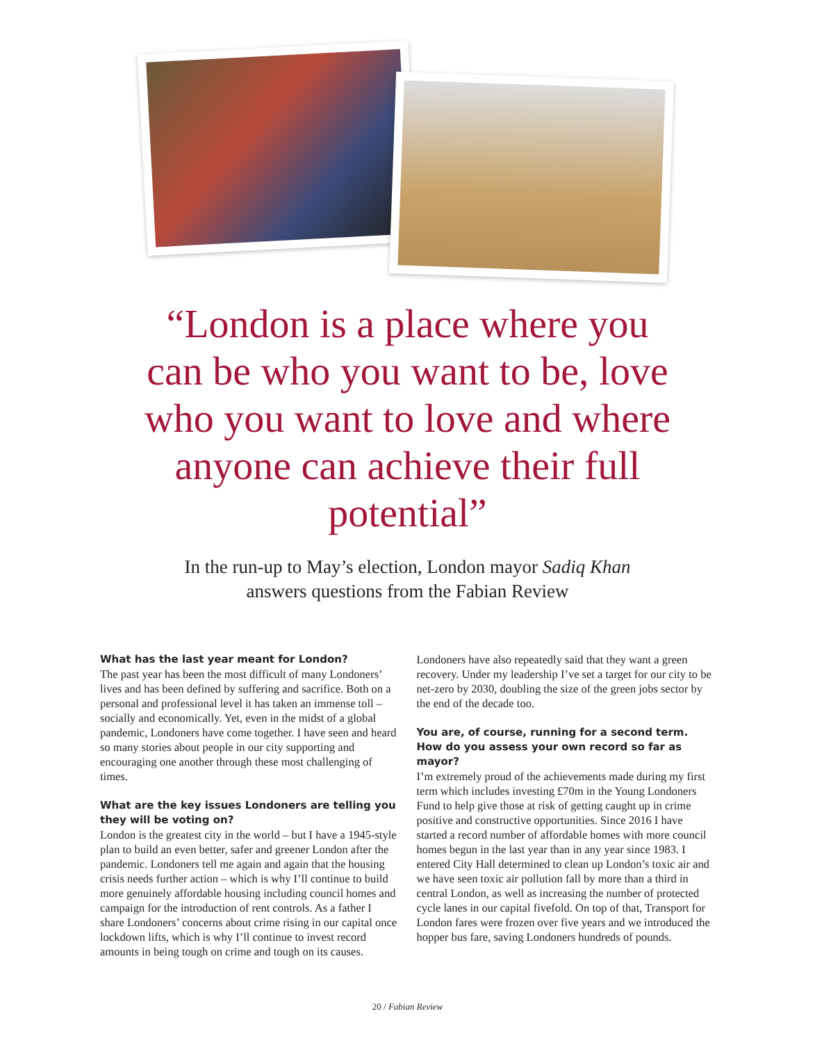“London is a place where you can be who you want to be, love who you want to love and where anyone can achieve their full potential”
In the run-up to May’s election, London mayor Sadiq Khan
answers questions from the Fabian Review
What has the last year meant for London?
The past year has been the most difficult of many Londoners’ lives and has been defined by suffering and sacrifice. Both on a personal and professional level it has taken an immense toll – socially and economically. Yet, even in the midst of a global pandemic, Londoners have come together. I have seen and heard so many stories about people in our city supporting and encouraging one another through these most challenging of times.
What are the key issues Londoners are telling you they will be voting on?
London is the greatest city in the world – but I have a 1945-style plan to build an even better, safer and greener London after the pandemic. Londoners tell me again and again that the housing crisis needs further action – which is why I’ll continue to build more genuinely affordable housing including council homes and campaign for the introduction of rent controls. As a father I share Londoners’ concerns about crime rising in our capital once lockdown lifts, which is why I’ll continue to invest record amounts in being tough on crime and tough on its causes.
Londoners have also repeatedly said that they want a green recovery. Under my leadership I’ve set a target for our city to be net-zero by 2030, doubling the size of the green jobs sector by the end of the decade too.
You are, of course, running for a second term. How do you assess your own record so far as mayor?
I’m extremely proud of the achievements made during my first term which includes investing £70m in the Young Londoners Fund to help give those at risk of getting caught up in crime positive and constructive opportunities. Since 2016 I have started a record number of affordable homes with more council homes begun in the last year than in any year since 1983. I entered City Hall determined to clean up London’s toxic air and we have seen toxic air pollution fall by more than a third in central London, as well as increasing the number of protected cycle lanes in our capital fivefold. On top of that, Transport for London fares were frozen over five years and we introduced the hopper bus fare, saving Londoners hundreds of pounds.
20 / Fabian Review